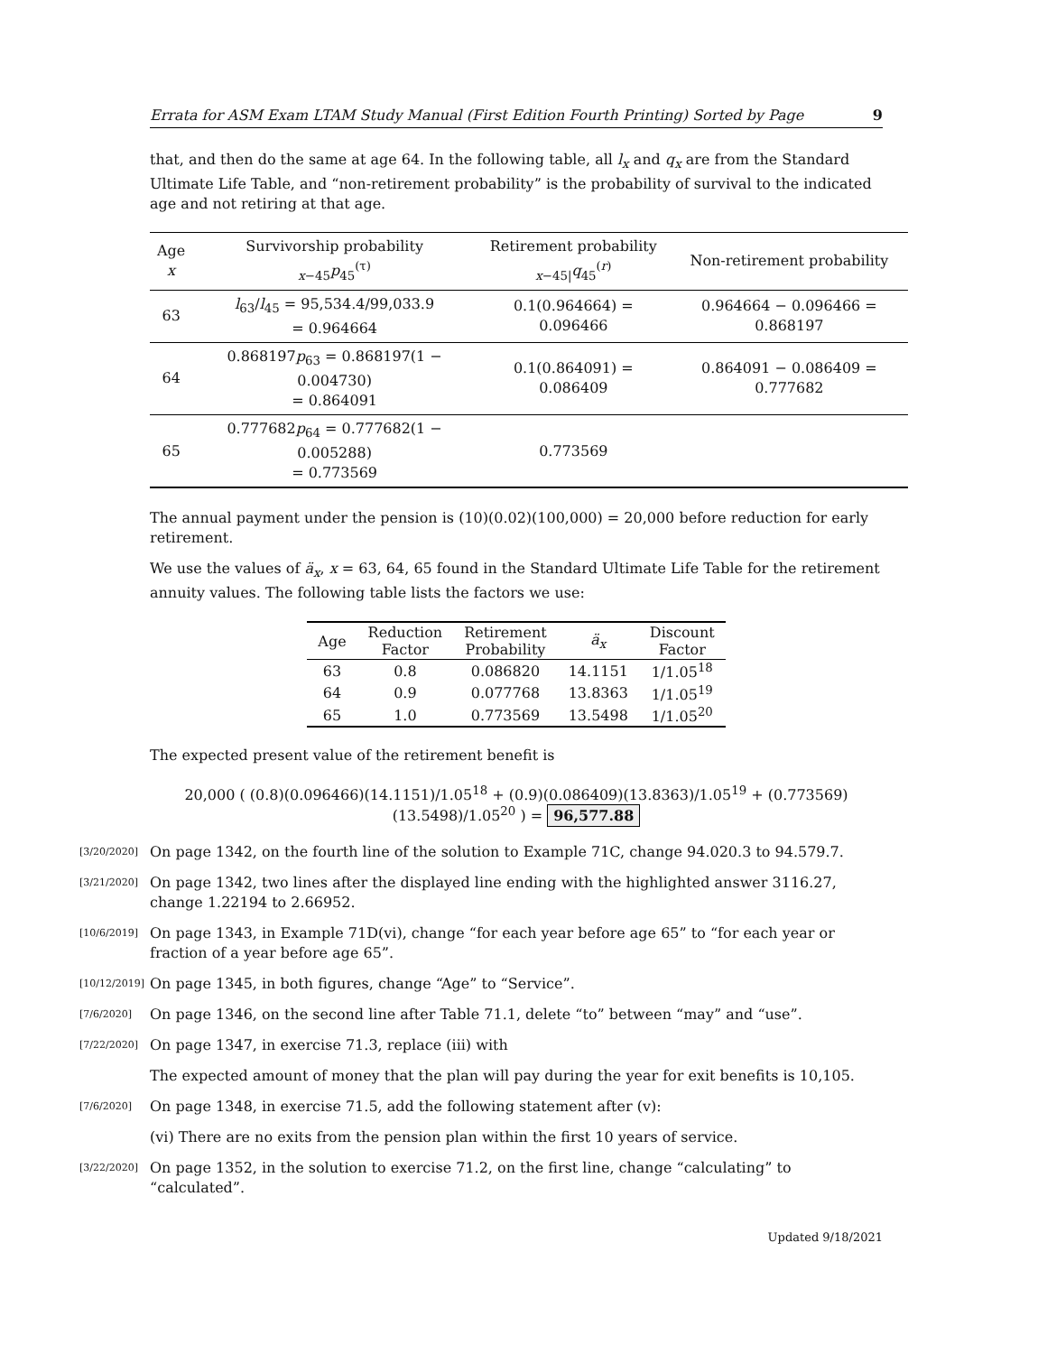Errata for ASM Exam LTAM Study Manual (First Edition Fourth Printing) Sorted by Page 9
that, and then do the same at age 64. In the following table, all l<sub>x</sub> and q<sub>x</sub> are from the Standard Ultimate Life Table, and “non-retirement probability” is the probability of survival to the indicated age and not retiring at that age.
| Age x | Survivorship probability <sub>x−45</sub> p<sub>45</sub><sup>(τ)</sup> | Retirement probability <sub>x−45/</sub> q<sub>45</sub><sup>(r)</sup> | Non-retirement probability |
| --- | --- | --- | --- |
| 63 | l<sub>63</sub>/ l<sub>45</sub> = 95,534.4/99,033.9 = 0.964664 | 0.1(0.964664) = 0.096466 | 0.964664 − 0.096466 = 0.868197 |
| 64 | 0.868197 p<sub>63</sub> = 0.868197(1 − 0.004730) = 0.864091 | 0.1(0.864091) = 0.086409 | 0.864091 − 0.086409 = 0.777682 |
| 65 | 0.777682 p<sub>64</sub> = 0.777682(1 − 0.005288) = 0.773569 | 0.773569 | |
The annual payment under the pension is (10)(0.02)(100,000) = 20,000 before reduction for early retirement.
We use the values of ä<sub>x</sub>, x = 63, 64, 65 found in the Standard Ultimate Life Table for the retirement annuity values. The following table lists the factors we use:
| Age | Reduction Factor | Retirement Probability | ä<sub>x</sub> | Discount Factor |
| --- | --- | --- | --- | --- |
| 63 | 0.8 | 0.086820 | 14.1151 | 1/1.05<sup>18</sup> |
| 64 | 0.9 | 0.077768 | 13.8363 | 1/1.05<sup>19</sup> |
| 65 | 1.0 | 0.773569 | 13.5498 | 1/1.05<sup>20</sup> |
The expected present value of the retirement benefit is
20,000 ( (0.8)(0.096466)(14.1151)/1.05<sup>18</sup> + (0.9)(0.086409)(13.8363)/1.05<sup>19</sup> + (0.773569)(13.5498)/1.05<sup>20</sup> ) = 96,577.88
[3/20/2020] On page 1342, on the fourth line of the solution to Example 71C, change 94.020.3 to 94.579.7.
[3/21/2020] On page 1342, two lines after the displayed line ending with the highlighted answer 3116.27, change 1.22194 to 2.66952.
[10/6/2019] On page 1343, in Example 71D(vi), change “for each year before age 65” to “for each year or fraction of a year before age 65”.
[10/12/2019] On page 1345, in both figures, change “Age” to “Service”.
[7/6/2020] On page 1346, on the second line after Table 71.1, delete “to” between “may” and “use”.
[7/22/2020] On page 1347, in exercise 71.3, replace (iii) with
The expected amount of money that the plan will pay during the year for exit benefits is 10,105.
[7/6/2020] On page 1348, in exercise 71.5, add the following statement after (v):
(vi) There are no exits from the pension plan within the first 10 years of service.
[3/22/2020] On page 1352, in the solution to exercise 71.2, on the first line, change “calculating” to “calculated”.
Updated 9/18/2021